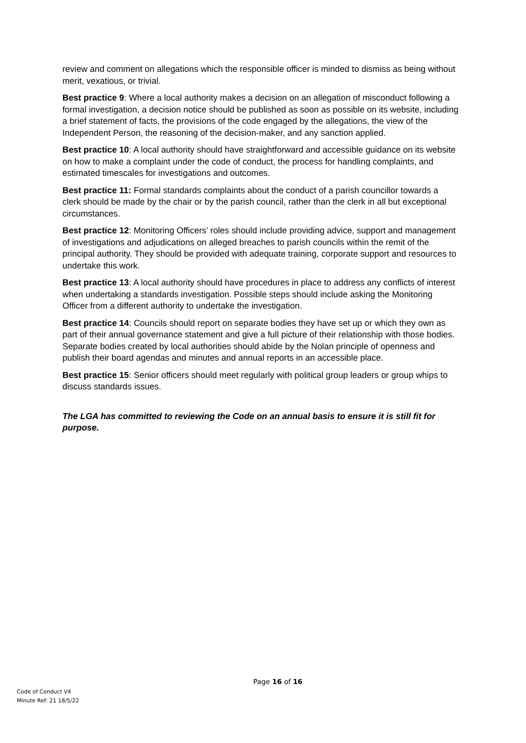review and comment on allegations which the responsible officer is minded to dismiss as being without merit, vexatious, or trivial.
Best practice 9: Where a local authority makes a decision on an allegation of misconduct following a formal investigation, a decision notice should be published as soon as possible on its website, including a brief statement of facts, the provisions of the code engaged by the allegations, the view of the Independent Person, the reasoning of the decision-maker, and any sanction applied.
Best practice 10: A local authority should have straightforward and accessible guidance on its website on how to make a complaint under the code of conduct, the process for handling complaints, and estimated timescales for investigations and outcomes.
Best practice 11: Formal standards complaints about the conduct of a parish councillor towards a clerk should be made by the chair or by the parish council, rather than the clerk in all but exceptional circumstances.
Best practice 12: Monitoring Officers’ roles should include providing advice, support and management of investigations and adjudications on alleged breaches to parish councils within the remit of the principal authority. They should be provided with adequate training, corporate support and resources to undertake this work.
Best practice 13: A local authority should have procedures in place to address any conflicts of interest when undertaking a standards investigation. Possible steps should include asking the Monitoring Officer from a different authority to undertake the investigation.
Best practice 14: Councils should report on separate bodies they have set up or which they own as part of their annual governance statement and give a full picture of their relationship with those bodies. Separate bodies created by local authorities should abide by the Nolan principle of openness and publish their board agendas and minutes and annual reports in an accessible place.
Best practice 15: Senior officers should meet regularly with political group leaders or group whips to discuss standards issues.
The LGA has committed to reviewing the Code on an annual basis to ensure it is still fit for purpose.
Page 16 of 16
Code of Conduct V4
Minute Ref: 21 18/5/22